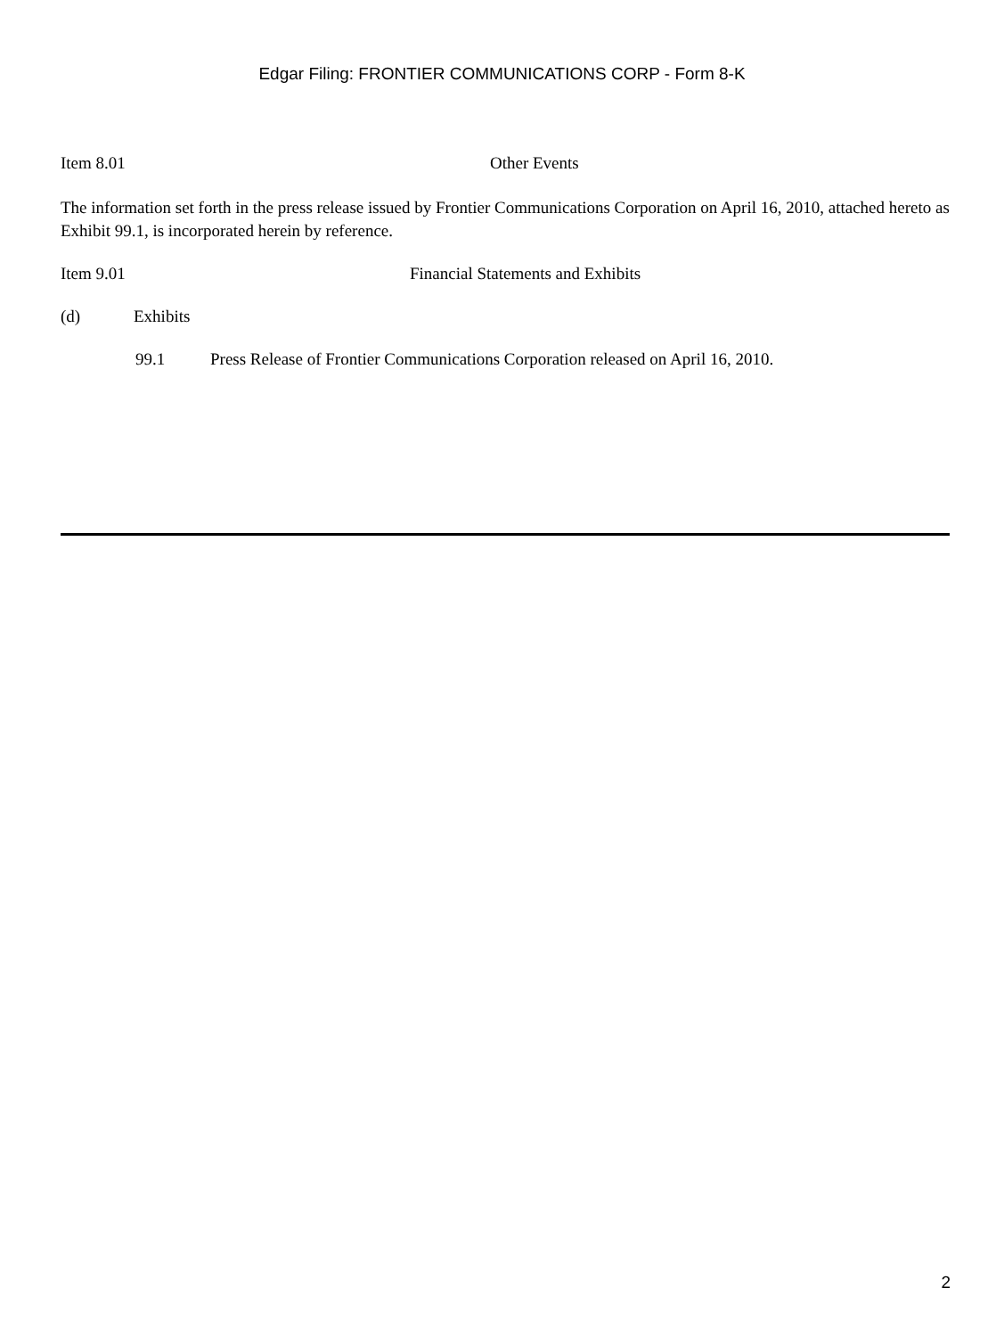Edgar Filing: FRONTIER COMMUNICATIONS CORP - Form 8-K
Item 8.01 Other Events
The information set forth in the press release issued by Frontier Communications Corporation on April 16, 2010, attached hereto as Exhibit 99.1, is incorporated herein by reference.
Item 9.01 Financial Statements and Exhibits
(d) Exhibits
99.1 Press Release of Frontier Communications Corporation released on April 16, 2010.
2